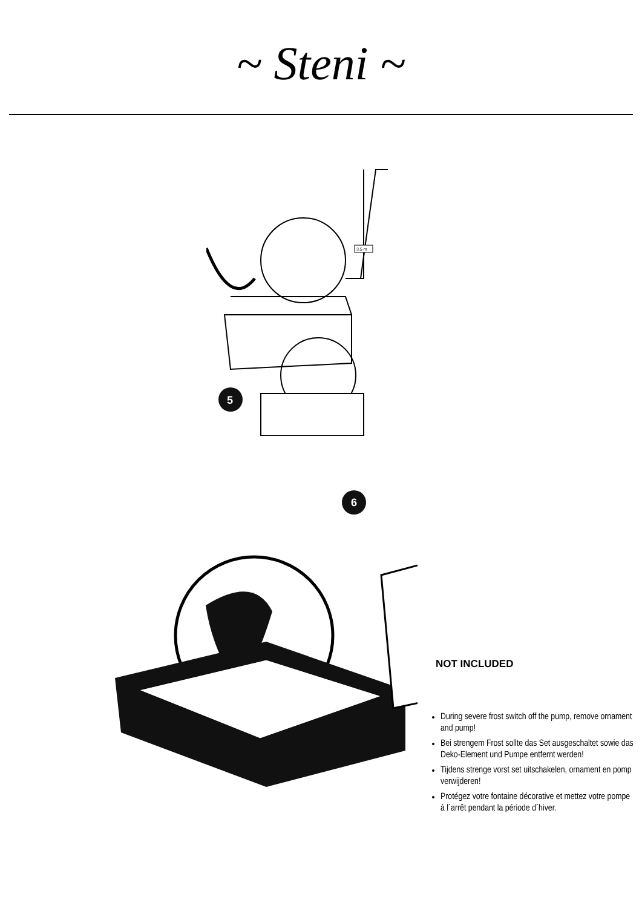~ Steni ~
3,5 m
5
6
NOT INCLUDED
During severe frost switch off the pump, remove ornament and pump!
Bei strengem Frost sollte das Set ausgeschaltet sowie das Deko-Element und Pumpe entfernt werden!
Tijdens strenge vorst set uitschakelen, ornament en pomp verwijderen!
Protégez votre fontaine décorative et mettez votre pompe à l´arrêt pendant la période d´hiver.